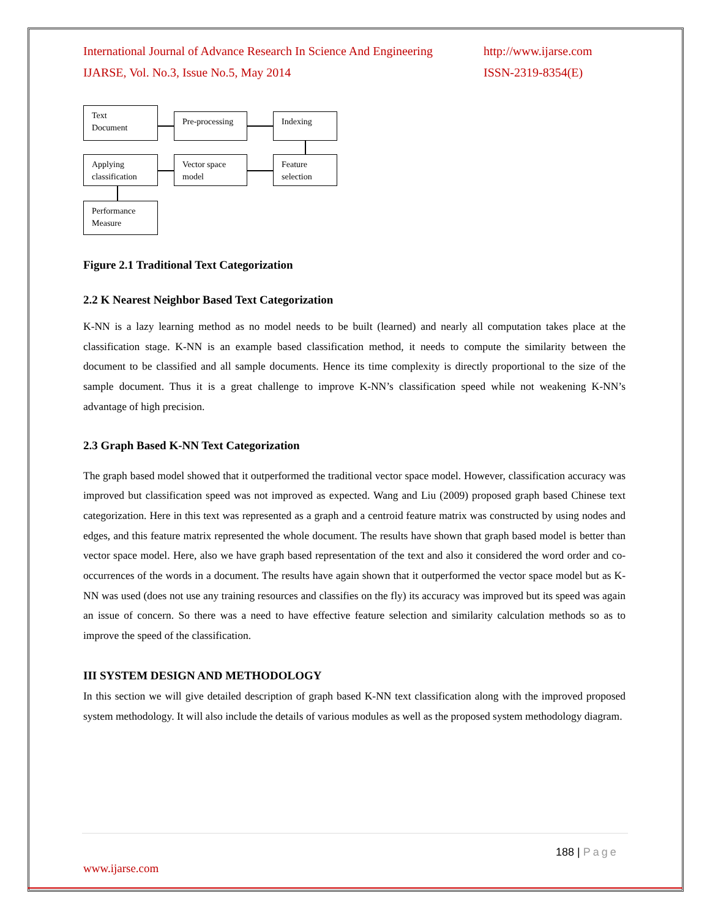International Journal of Advance Research In Science And Engineering http://www.ijarse.com
IJARSE, Vol. No.3, Issue No.5, May 2014 ISSN-2319-8354(E)
Text
Document
Pre-processing Indexing
Applying
classification
Vector space
model
Feature
selection
Performance
Measure
Figure 2.1 Traditional Text Categorization
2.2 K Nearest Neighbor Based Text Categorization
K-NN is a lazy learning method as no model needs to be built (learned) and nearly all computation takes place at the classification stage. K-NN is an example based classification method, it needs to compute the similarity between the document to be classified and all sample documents. Hence its time complexity is directly proportional to the size of the sample document. Thus it is a great challenge to improve K-NN’s classification speed while not weakening K-NN’s advantage of high precision.
2.3 Graph Based K-NN Text Categorization
The graph based model showed that it outperformed the traditional vector space model. However, classification accuracy was improved but classification speed was not improved as expected. Wang and Liu (2009) proposed graph based Chinese text categorization. Here in this text was represented as a graph and a centroid feature matrix was constructed by using nodes and edges, and this feature matrix represented the whole document. The results have shown that graph based model is better than vector space model. Here, also we have graph based representation of the text and also it considered the word order and co-occurrences of the words in a document. The results have again shown that it outperformed the vector space model but as K-NN was used (does not use any training resources and classifies on the fly) its accuracy was improved but its speed was again an issue of concern. So there was a need to have effective feature selection and similarity calculation methods so as to improve the speed of the classification.
III SYSTEM DESIGN AND METHODOLOGY
In this section we will give detailed description of graph based K-NN text classification along with the improved proposed system methodology. It will also include the details of various modules as well as the proposed system methodology diagram.
188 | Page
www.ijarse.com